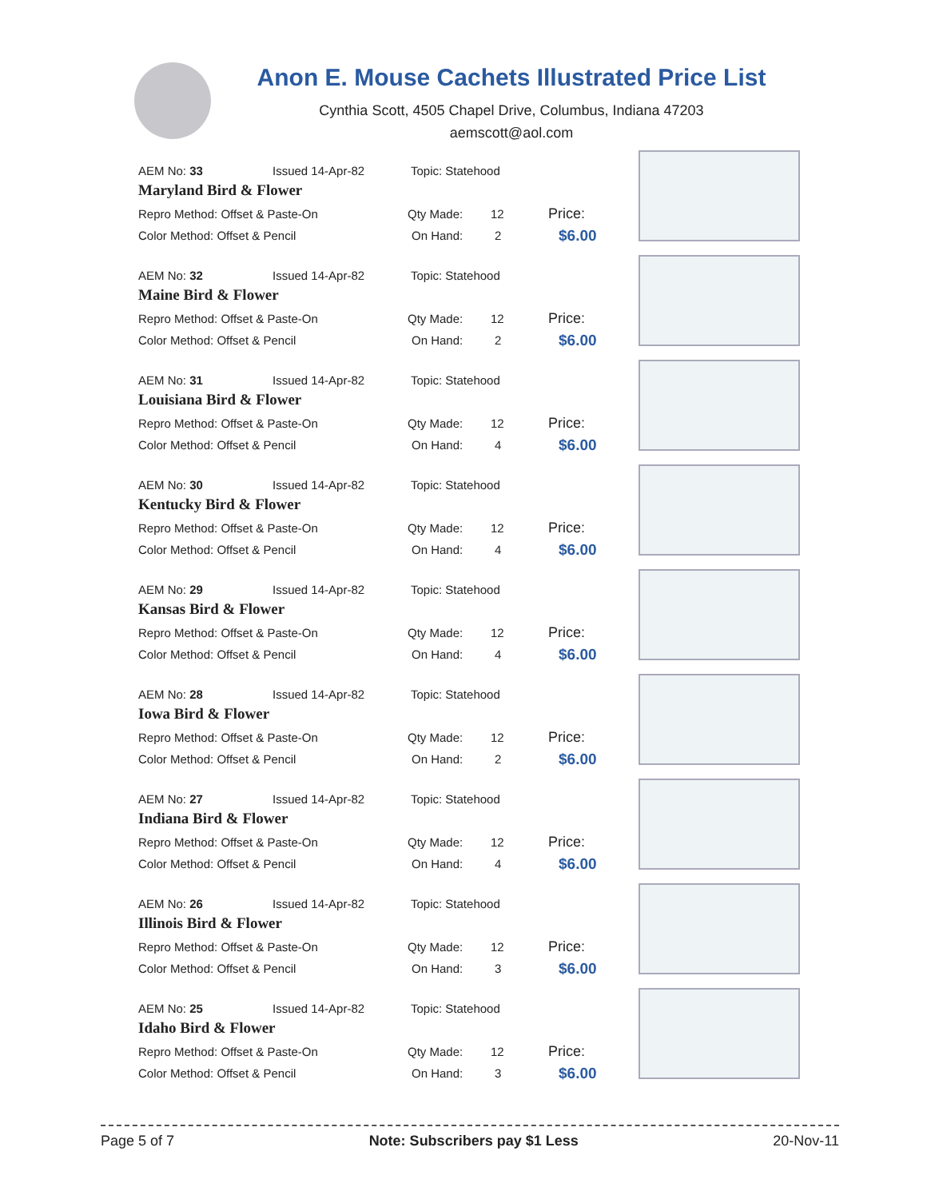Anon E. Mouse Cachets Illustrated Price List
Cynthia Scott, 4505 Chapel Drive, Columbus, Indiana 47203
aemscott@aol.com
AEM No: 33 Issued 14-Apr-82 Topic: Statehood
Maryland Bird & Flower
Repro Method: Offset & Paste-On Qty Made: 12 Price:
Color Method: Offset & Pencil On Hand: 2 $6.00
AEM No: 32 Issued 14-Apr-82 Topic: Statehood
Maine Bird & Flower
Repro Method: Offset & Paste-On Qty Made: 12 Price:
Color Method: Offset & Pencil On Hand: 2 $6.00
AEM No: 31 Issued 14-Apr-82 Topic: Statehood
Louisiana Bird & Flower
Repro Method: Offset & Paste-On Qty Made: 12 Price:
Color Method: Offset & Pencil On Hand: 4 $6.00
AEM No: 30 Issued 14-Apr-82 Topic: Statehood
Kentucky Bird & Flower
Repro Method: Offset & Paste-On Qty Made: 12 Price:
Color Method: Offset & Pencil On Hand: 4 $6.00
AEM No: 29 Issued 14-Apr-82 Topic: Statehood
Kansas Bird & Flower
Repro Method: Offset & Paste-On Qty Made: 12 Price:
Color Method: Offset & Pencil On Hand: 4 $6.00
AEM No: 28 Issued 14-Apr-82 Topic: Statehood
Iowa Bird & Flower
Repro Method: Offset & Paste-On Qty Made: 12 Price:
Color Method: Offset & Pencil On Hand: 2 $6.00
AEM No: 27 Issued 14-Apr-82 Topic: Statehood
Indiana Bird & Flower
Repro Method: Offset & Paste-On Qty Made: 12 Price:
Color Method: Offset & Pencil On Hand: 4 $6.00
AEM No: 26 Issued 14-Apr-82 Topic: Statehood
Illinois Bird & Flower
Repro Method: Offset & Paste-On Qty Made: 12 Price:
Color Method: Offset & Pencil On Hand: 3 $6.00
AEM No: 25 Issued 14-Apr-82 Topic: Statehood
Idaho Bird & Flower
Repro Method: Offset & Paste-On Qty Made: 12 Price:
Color Method: Offset & Pencil On Hand: 3 $6.00
Page 5 of 7 Note: Subscribers pay $1 Less 20-Nov-11